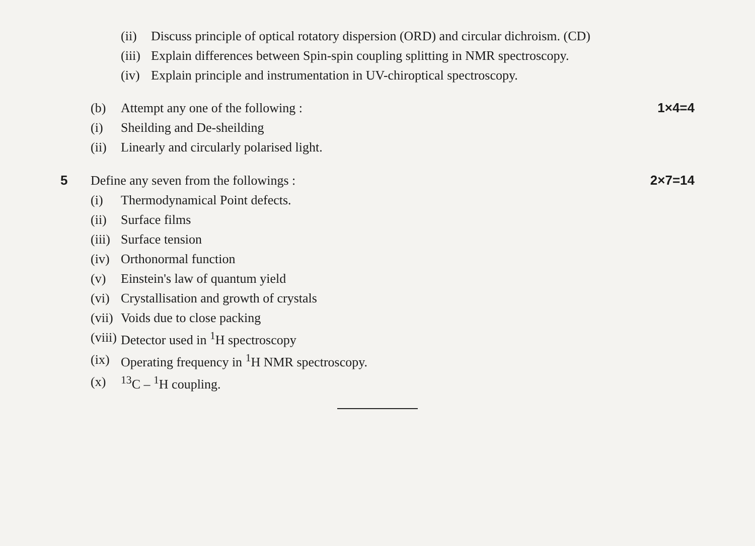(ii) Discuss principle of optical rotatory dispersion (ORD) and circular dichroism. (CD)
(iii) Explain differences between Spin-spin coupling splitting in NMR spectroscopy.
(iv) Explain principle and instrumentation in UV-chiroptical spectroscopy.
(b) Attempt any one of the following : 1×4=4
(i) Sheilding and De-sheilding
(ii) Linearly and circularly polarised light.
5 Define any seven from the followings : 2×7=14
(i) Thermodynamical Point defects.
(ii) Surface films
(iii) Surface tension
(iv) Orthonormal function
(v) Einstein's law of quantum yield
(vi) Crystallisation and growth of crystals
(vii) Voids due to close packing
(viii) Detector used in <sup>1</sup>H spectroscopy
(ix) Operating frequency in <sup>1</sup>H NMR spectroscopy.
(x) <sup>13</sup>C – <sup>1</sup>H coupling.